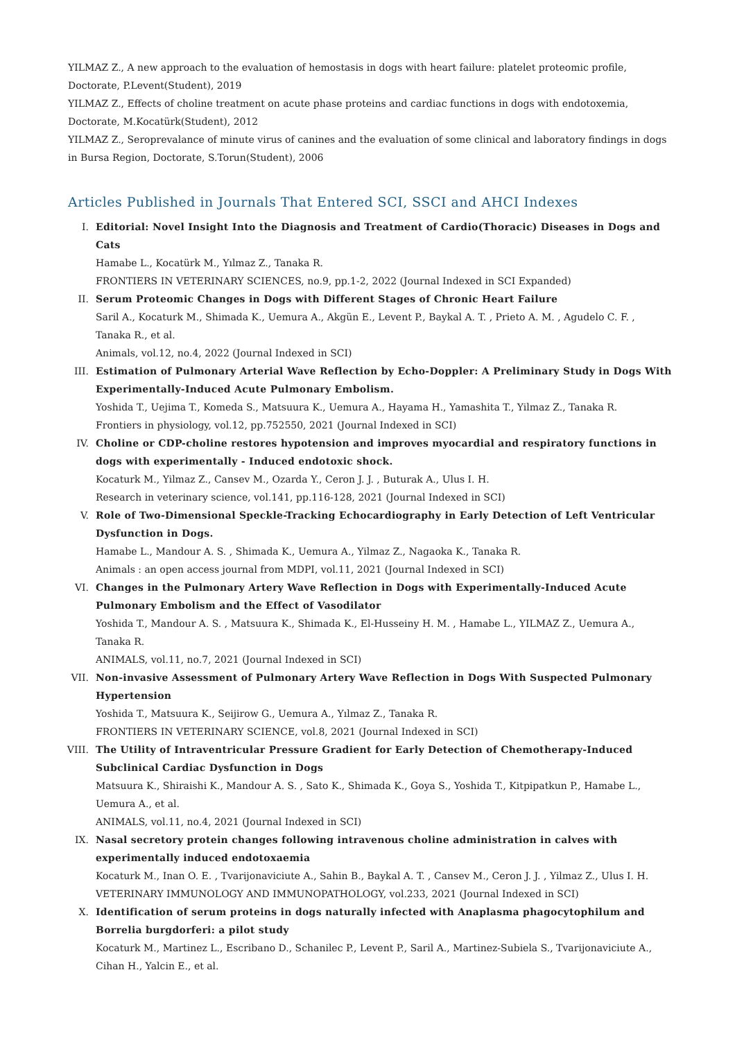YILMAZ Z., A new approach to the evaluation of hemostasis in dogs with heart failure: platelet proteomic profile, Doctorate, P.Levent(Student), 2019
YILMAZ Z., Effects of choline treatment on acute phase proteins and cardiac functions in dogs with endotoxemia, Doctorate, M.Kocatürk(Student), 2012
YILMAZ Z., Seroprevalance of minute virus of canines and the evaluation of some clinical and laboratory findings in dogs in Bursa Region, Doctorate, S.Torun(Student), 2006
Articles Published in Journals That Entered SCI, SSCI and AHCI Indexes
I. Editorial: Novel Insight Into the Diagnosis and Treatment of Cardio(Thoracic) Diseases in Dogs and Cats
Hamabe L., Kocatürk M., Yılmaz Z., Tanaka R.
FRONTIERS IN VETERINARY SCIENCES, no.9, pp.1-2, 2022 (Journal Indexed in SCI Expanded)
II. Serum Proteomic Changes in Dogs with Different Stages of Chronic Heart Failure
Saril A., Kocaturk M., Shimada K., Uemura A., Akgün E., Levent P., Baykal A. T. , Prieto A. M. , Agudelo C. F. , Tanaka R., et al.
Animals, vol.12, no.4, 2022 (Journal Indexed in SCI)
III. Estimation of Pulmonary Arterial Wave Reflection by Echo-Doppler: A Preliminary Study in Dogs With Experimentally-Induced Acute Pulmonary Embolism.
Yoshida T., Uejima T., Komeda S., Matsuura K., Uemura A., Hayama H., Yamashita T., Yilmaz Z., Tanaka R.
Frontiers in physiology, vol.12, pp.752550, 2021 (Journal Indexed in SCI)
IV. Choline or CDP-choline restores hypotension and improves myocardial and respiratory functions in dogs with experimentally - Induced endotoxic shock.
Kocaturk M., Yilmaz Z., Cansev M., Ozarda Y., Ceron J. J. , Buturak A., Ulus I. H.
Research in veterinary science, vol.141, pp.116-128, 2021 (Journal Indexed in SCI)
V. Role of Two-Dimensional Speckle-Tracking Echocardiography in Early Detection of Left Ventricular Dysfunction in Dogs.
Hamabe L., Mandour A. S. , Shimada K., Uemura A., Yilmaz Z., Nagaoka K., Tanaka R.
Animals : an open access journal from MDPI, vol.11, 2021 (Journal Indexed in SCI)
VI. Changes in the Pulmonary Artery Wave Reflection in Dogs with Experimentally-Induced Acute Pulmonary Embolism and the Effect of Vasodilator
Yoshida T., Mandour A. S. , Matsuura K., Shimada K., El-Husseiny H. M. , Hamabe L., YILMAZ Z., Uemura A., Tanaka R.
ANIMALS, vol.11, no.7, 2021 (Journal Indexed in SCI)
VII. Non-invasive Assessment of Pulmonary Artery Wave Reflection in Dogs With Suspected Pulmonary Hypertension
Yoshida T., Matsuura K., Seijirow G., Uemura A., Yılmaz Z., Tanaka R.
FRONTIERS IN VETERINARY SCIENCE, vol.8, 2021 (Journal Indexed in SCI)
VIII.
The Utility of Intraventricular Pressure Gradient for Early Detection of Chemotherapy-Induced Subclinical Cardiac Dysfunction in Dogs
Matsuura K., Shiraishi K., Mandour A. S. , Sato K., Shimada K., Goya S., Yoshida T., Kitpipatkun P., Hamabe L., Uemura A., et al.
ANIMALS, vol.11, no.4, 2021 (Journal Indexed in SCI)
IX. Nasal secretory protein changes following intravenous choline administration in calves with experimentally induced endotoxaemia
Kocaturk M., Inan O. E. , Tvarijonaviciute A., Sahin B., Baykal A. T. , Cansev M., Ceron J. J. , Yilmaz Z., Ulus I. H.
VETERINARY IMMUNOLOGY AND IMMUNOPATHOLOGY, vol.233, 2021 (Journal Indexed in SCI)
X. Identification of serum proteins in dogs naturally infected with Anaplasma phagocytophilum and Borrelia burgdorferi: a pilot study
Kocaturk M., Martinez L., Escribano D., Schanilec P., Levent P., Saril A., Martinez-Subiela S., Tvarijonaviciute A., Cihan H., Yalcin E., et al.